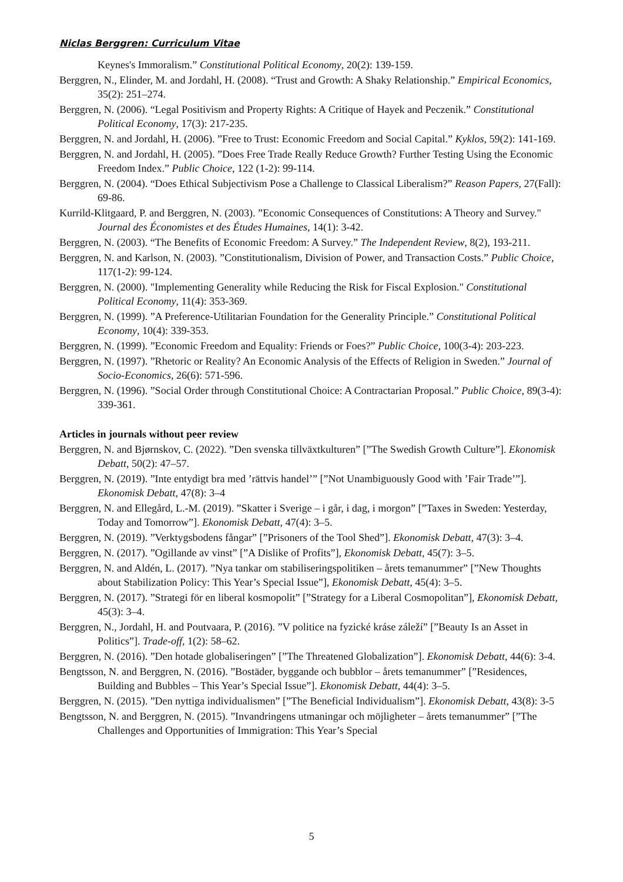Niclas Berggren: Curriculum Vitae
Keynes's Immoralism.” Constitutional Political Economy, 20(2): 139-159.
Berggren, N., Elinder, M. and Jordahl, H. (2008). “Trust and Growth: A Shaky Relationship.” Empirical Economics, 35(2): 251–274.
Berggren, N. (2006). “Legal Positivism and Property Rights: A Critique of Hayek and Peczenik.” Constitutional Political Economy, 17(3): 217-235.
Berggren, N. and Jordahl, H. (2006). ”Free to Trust: Economic Freedom and Social Capital.” Kyklos, 59(2): 141-169.
Berggren, N. and Jordahl, H. (2005). ”Does Free Trade Really Reduce Growth? Further Testing Using the Economic Freedom Index.” Public Choice, 122 (1-2): 99-114.
Berggren, N. (2004). “Does Ethical Subjectivism Pose a Challenge to Classical Liberalism?” Reason Papers, 27(Fall): 69-86.
Kurrild-Klitgaard, P. and Berggren, N. (2003). ”Economic Consequences of Constitutions: A Theory and Survey." Journal des Économistes et des Études Humaines, 14(1): 3-42.
Berggren, N. (2003). “The Benefits of Economic Freedom: A Survey.” The Independent Review, 8(2), 193-211.
Berggren, N. and Karlson, N. (2003). ”Constitutionalism, Division of Power, and Transaction Costs.” Public Choice, 117(1-2): 99-124.
Berggren, N. (2000). "Implementing Generality while Reducing the Risk for Fiscal Explosion." Constitutional Political Economy, 11(4): 353-369.
Berggren, N. (1999). ”A Preference-Utilitarian Foundation for the Generality Principle.” Constitutional Political Economy, 10(4): 339-353.
Berggren, N. (1999). ”Economic Freedom and Equality: Friends or Foes?” Public Choice, 100(3-4): 203-223.
Berggren, N. (1997). ”Rhetoric or Reality? An Economic Analysis of the Effects of Religion in Sweden.” Journal of Socio-Economics, 26(6): 571-596.
Berggren, N. (1996). ”Social Order through Constitutional Choice: A Contractarian Proposal.” Public Choice, 89(3-4): 339-361.
Articles in journals without peer review
Berggren, N. and Bjørnskov, C. (2022). ”Den svenska tillväxtkulturen” [”The Swedish Growth Culture”]. Ekonomisk Debatt, 50(2): 47–57.
Berggren, N. (2019). ”Inte entydigt bra med ’rättvis handel’” [”Not Unambiguously Good with ’Fair Trade’”]. Ekonomisk Debatt, 47(8): 3–4
Berggren, N. and Ellegård, L.-M. (2019). ”Skatter i Sverige – i går, i dag, i morgon” [”Taxes in Sweden: Yesterday, Today and Tomorrow”]. Ekonomisk Debatt, 47(4): 3–5.
Berggren, N. (2019). ”Verktygsbodens fångar” [”Prisoners of the Tool Shed”]. Ekonomisk Debatt, 47(3): 3–4.
Berggren, N. (2017). ”Ogillande av vinst” [”A Dislike of Profits”], Ekonomisk Debatt, 45(7): 3–5.
Berggren, N. and Aldén, L. (2017). ”Nya tankar om stabiliseringspolitiken – årets temanummer” [”New Thoughts about Stabilization Policy: This Year’s Special Issue”], Ekonomisk Debatt, 45(4): 3–5.
Berggren, N. (2017). ”Strategi för en liberal kosmopolit” [”Strategy for a Liberal Cosmopolitan”], Ekonomisk Debatt, 45(3): 3–4.
Berggren, N., Jordahl, H. and Poutvaara, P. (2016). ”V politice na fyzické kráse záleží” [”Beauty Is an Asset in Politics”]. Trade-off, 1(2): 58–62.
Berggren, N. (2016). ”Den hotade globaliseringen” [”The Threatened Globalization”]. Ekonomisk Debatt, 44(6): 3-4.
Bengtsson, N. and Berggren, N. (2016). ”Bostäder, byggande och bubblor – årets temanummer” [”Residences, Building and Bubbles – This Year’s Special Issue”]. Ekonomisk Debatt, 44(4): 3–5.
Berggren, N. (2015). ”Den nyttiga individualismen” [”The Beneficial Individualism”]. Ekonomisk Debatt, 43(8): 3-5
Bengtsson, N. and Berggren, N. (2015). ”Invandringens utmaningar och möjligheter – årets temanummer” [”The Challenges and Opportunities of Immigration: This Year’s Special
5